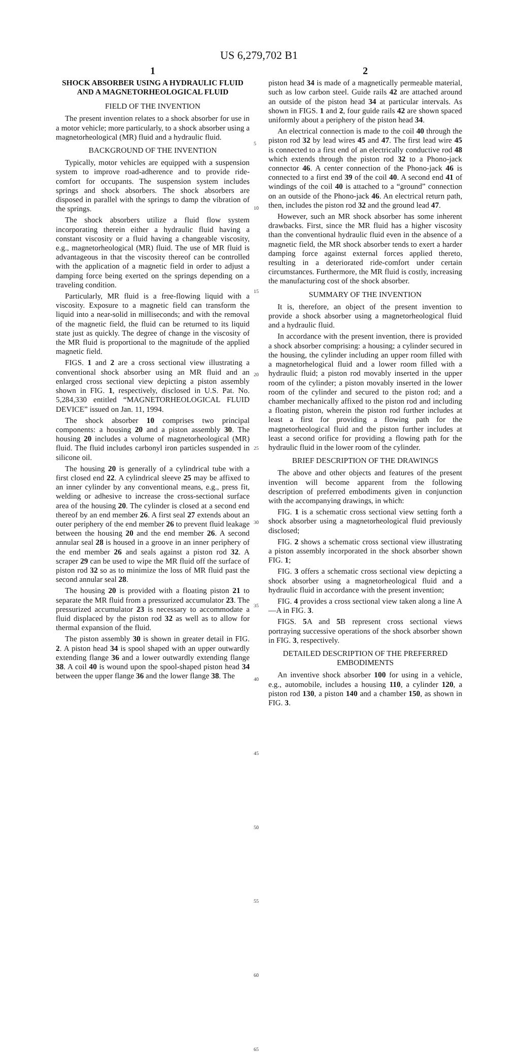US 6,279,702 B1
1
SHOCK ABSORBER USING A HYDRAULIC FLUID AND A MAGNETORHEOLOGICAL FLUID
FIELD OF THE INVENTION
The present invention relates to a shock absorber for use in a motor vehicle; more particularly, to a shock absorber using a magnetorheological (MR) fluid and a hydraulic fluid.
BACKGROUND OF THE INVENTION
Typically, motor vehicles are equipped with a suspension system to improve road-adherence and to provide ride-comfort for occupants. The suspension system includes springs and shock absorbers. The shock absorbers are disposed in parallel with the springs to damp the vibration of the springs.
The shock absorbers utilize a fluid flow system incorporating therein either a hydraulic fluid having a constant viscosity or a fluid having a changeable viscosity, e.g., magnetorheological (MR) fluid. The use of MR fluid is advantageous in that the viscosity thereof can be controlled with the application of a magnetic field in order to adjust a damping force being exerted on the springs depending on a traveling condition.
Particularly, MR fluid is a free-flowing liquid with a viscosity. Exposure to a magnetic field can transform the liquid into a near-solid in milliseconds; and with the removal of the magnetic field, the fluid can be returned to its liquid state just as quickly. The degree of change in the viscosity of the MR fluid is proportional to the magnitude of the applied magnetic field.
FIGS. 1 and 2 are a cross sectional view illustrating a conventional shock absorber using an MR fluid and an enlarged cross sectional view depicting a piston assembly shown in FIG. 1, respectively, disclosed in U.S. Pat. No. 5,284,330 entitled “MAGNETORHEOLOGICAL FLUID DEVICE” issued on Jan. 11, 1994.
The shock absorber 10 comprises two principal components: a housing 20 and a piston assembly 30. The housing 20 includes a volume of magnetorheological (MR) fluid. The fluid includes carbonyl iron particles suspended in silicone oil.
The housing 20 is generally of a cylindrical tube with a first closed end 22. A cylindrical sleeve 25 may be affixed to an inner cylinder by any conventional means, e.g., press fit, welding or adhesive to increase the cross-sectional surface area of the housing 20. The cylinder is closed at a second end thereof by an end member 26. A first seal 27 extends about an outer periphery of the end member 26 to prevent fluid leakage between the housing 20 and the end member 26. A second annular seal 28 is housed in a groove in an inner periphery of the end member 26 and seals against a piston rod 32. A scraper 29 can be used to wipe the MR fluid off the surface of piston rod 32 so as to minimize the loss of MR fluid past the second annular seal 28.
The housing 20 is provided with a floating piston 21 to separate the MR fluid from a pressurized accumulator 23. The pressurized accumulator 23 is necessary to accommodate a fluid displaced by the piston rod 32 as well as to allow for thermal expansion of the fluid.
The piston assembly 30 is shown in greater detail in FIG. 2. A piston head 34 is spool shaped with an upper outwardly extending flange 36 and a lower outwardly extending flange 38. A coil 40 is wound upon the spool-shaped piston head 34 between the upper flange 36 and the lower flange 38. The
5
10
15
20
25
30
35
40
45
50
55
60
65
2
piston head 34 is made of a magnetically permeable material, such as low carbon steel. Guide rails 42 are attached around an outside of the piston head 34 at particular intervals. As shown in FIGS. 1 and 2, four guide rails 42 are shown spaced uniformly about a periphery of the piston head 34.
An electrical connection is made to the coil 40 through the piston rod 32 by lead wires 45 and 47. The first lead wire 45 is connected to a first end of an electrically conductive rod 48 which extends through the piston rod 32 to a Phono-jack connector 46. A center connection of the Phono-jack 46 is connected to a first end 39 of the coil 40. A second end 41 of windings of the coil 40 is attached to a “ground” connection on an outside of the Phono-jack 46. An electrical return path, then, includes the piston rod 32 and the ground lead 47.
However, such an MR shock absorber has some inherent drawbacks. First, since the MR fluid has a higher viscosity than the conventional hydraulic fluid even in the absence of a magnetic field, the MR shock absorber tends to exert a harder damping force against external forces applied thereto, resulting in a deteriorated ride-comfort under certain circumstances. Furthermore, the MR fluid is costly, increasing the manufacturing cost of the shock absorber.
SUMMARY OF THE INVENTION
It is, therefore, an object of the present invention to provide a shock absorber using a magnetorheological fluid and a hydraulic fluid.
In accordance with the present invention, there is provided a shock absorber comprising: a housing; a cylinder secured in the housing, the cylinder including an upper room filled with a magnetorhelogical fluid and a lower room filled with a hydraulic fluid; a piston rod movably inserted in the upper room of the cylinder; a piston movably inserted in the lower room of the cylinder and secured to the piston rod; and a chamber mechanically affixed to the piston rod and including a floating piston, wherein the piston rod further includes at least a first for providing a flowing path for the magnetorheological fluid and the piston further includes at least a second orifice for providing a flowing path for the hydraulic fluid in the lower room of the cylinder.
BRIEF DESCRIPTION OF THE DRAWINGS
The above and other objects and features of the present invention will become apparent from the following description of preferred embodiments given in conjunction with the accompanying drawings, in which:
FIG. 1 is a schematic cross sectional view setting forth a shock absorber using a magnetorheological fluid previously disclosed;
FIG. 2 shows a schematic cross sectional view illustrating a piston assembly incorporated in the shock absorber shown FIG. 1;
FIG. 3 offers a schematic cross sectional view depicting a shock absorber using a magnetorheological fluid and a hydraulic fluid in accordance with the present invention;
FIG. 4 provides a cross sectional view taken along a line A—A in FIG. 3.
FIGS. 5 A and 5 B represent cross sectional views portraying successive operations of the shock absorber shown in FIG. 3, respectively.
DETAILED DESCRIPTION OF THE PREFERRED EMBODIMENTS
An inventive shock absorber 100 for using in a vehicle, e.g., automobile, includes a housing 110, a cylinder 120, a piston rod 130, a piston 140 and a chamber 150, as shown in FIG. 3.